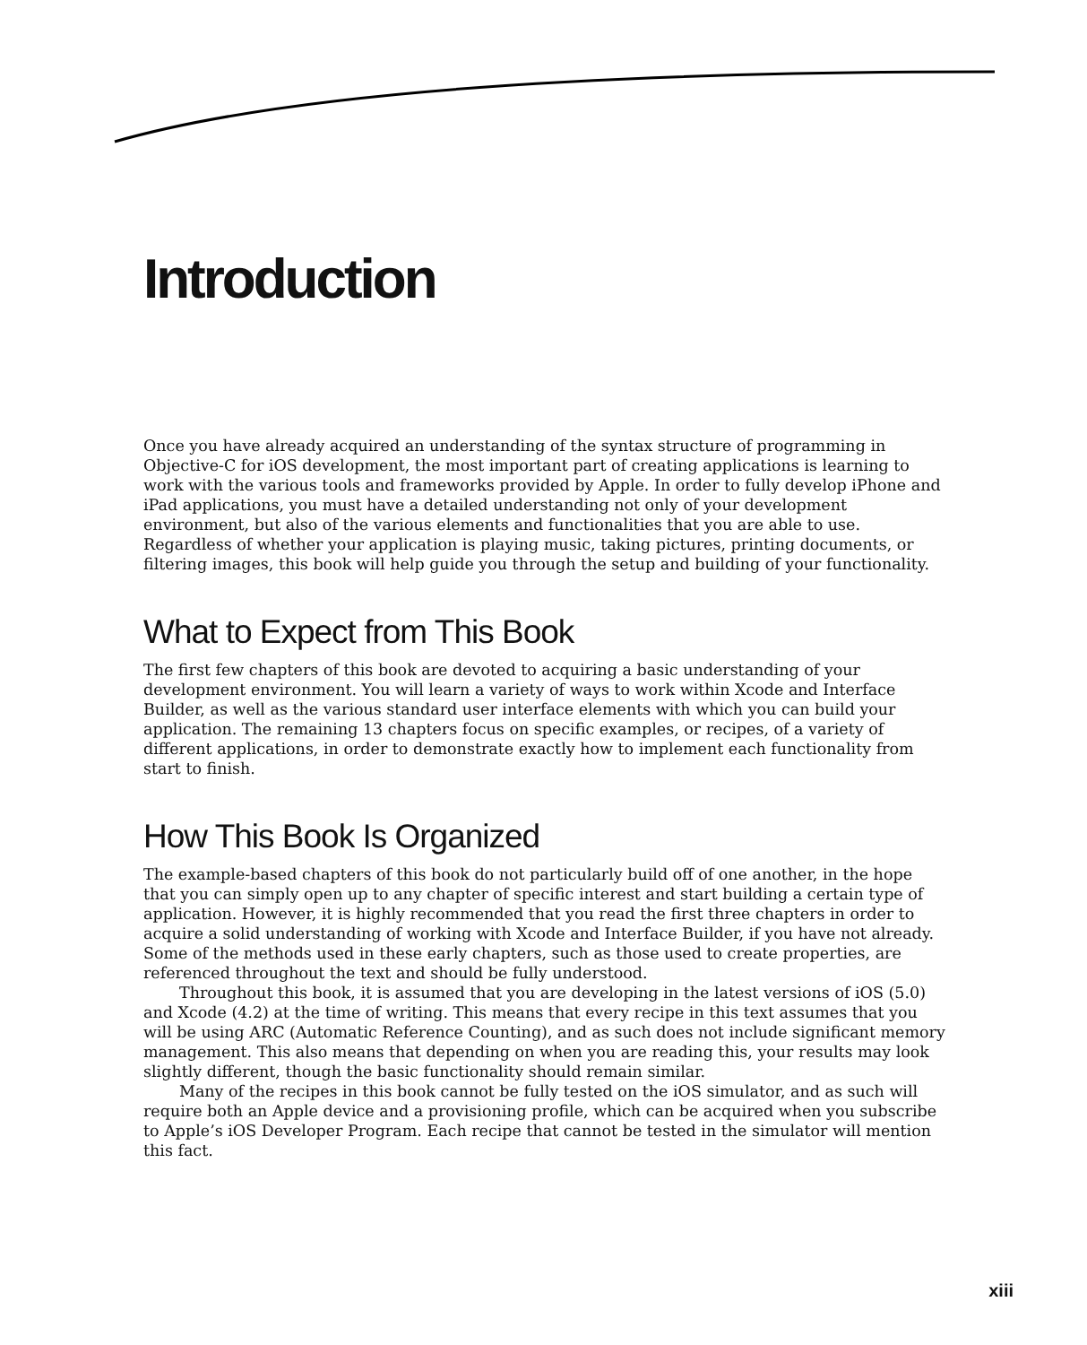Introduction
Once you have already acquired an understanding of the syntax structure of programming in Objective-C for iOS development, the most important part of creating applications is learning to work with the various tools and frameworks provided by Apple. In order to fully develop iPhone and iPad applications, you must have a detailed understanding not only of your development environment, but also of the various elements and functionalities that you are able to use. Regardless of whether your application is playing music, taking pictures, printing documents, or filtering images, this book will help guide you through the setup and building of your functionality.
What to Expect from This Book
The first few chapters of this book are devoted to acquiring a basic understanding of your development environment. You will learn a variety of ways to work within Xcode and Interface Builder, as well as the various standard user interface elements with which you can build your application. The remaining 13 chapters focus on specific examples, or recipes, of a variety of different applications, in order to demonstrate exactly how to implement each functionality from start to finish.
How This Book Is Organized
The example-based chapters of this book do not particularly build off of one another, in the hope that you can simply open up to any chapter of specific interest and start building a certain type of application. However, it is highly recommended that you read the first three chapters in order to acquire a solid understanding of working with Xcode and Interface Builder, if you have not already. Some of the methods used in these early chapters, such as those used to create properties, are referenced throughout the text and should be fully understood.
Throughout this book, it is assumed that you are developing in the latest versions of iOS (5.0) and Xcode (4.2) at the time of writing. This means that every recipe in this text assumes that you will be using ARC (Automatic Reference Counting), and as such does not include significant memory management. This also means that depending on when you are reading this, your results may look slightly different, though the basic functionality should remain similar.
Many of the recipes in this book cannot be fully tested on the iOS simulator, and as such will require both an Apple device and a provisioning profile, which can be acquired when you subscribe to Apple’s iOS Developer Program. Each recipe that cannot be tested in the simulator will mention this fact.
xiii